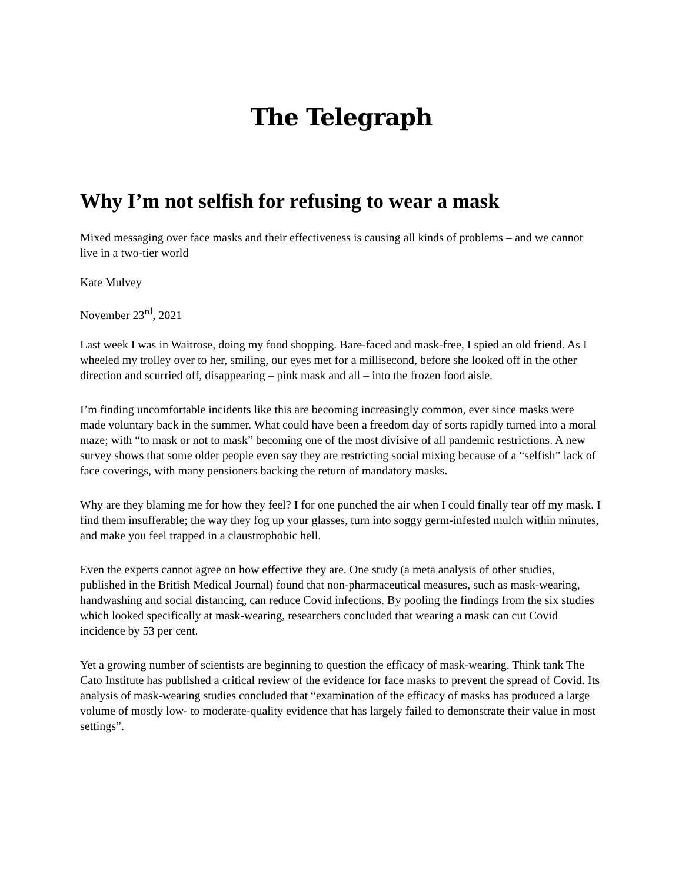The Telegraph
Why I’m not selfish for refusing to wear a mask
Mixed messaging over face masks and their effectiveness is causing all kinds of problems – and we cannot live in a two-tier world
Kate Mulvey
November 23<sup>rd</sup>, 2021
Last week I was in Waitrose, doing my food shopping. Bare-faced and mask-free, I spied an old friend. As I wheeled my trolley over to her, smiling, our eyes met for a millisecond, before she looked off in the other direction and scurried off, disappearing – pink mask and all – into the frozen food aisle.
I’m finding uncomfortable incidents like this are becoming increasingly common, ever since masks were made voluntary back in the summer. What could have been a freedom day of sorts rapidly turned into a moral maze; with “to mask or not to mask” becoming one of the most divisive of all pandemic restrictions. A new survey shows that some older people even say they are restricting social mixing because of a “selfish” lack of face coverings, with many pensioners backing the return of mandatory masks.
Why are they blaming me for how they feel? I for one punched the air when I could finally tear off my mask. I find them insufferable; the way they fog up your glasses, turn into soggy germ-infested mulch within minutes, and make you feel trapped in a claustrophobic hell.
Even the experts cannot agree on how effective they are. One study (a meta analysis of other studies, published in the British Medical Journal) found that non-pharmaceutical measures, such as mask-wearing, handwashing and social distancing, can reduce Covid infections. By pooling the findings from the six studies which looked specifically at mask-wearing, researchers concluded that wearing a mask can cut Covid incidence by 53 per cent.
Yet a growing number of scientists are beginning to question the efficacy of mask-wearing. Think tank The Cato Institute has published a critical review of the evidence for face masks to prevent the spread of Covid. Its analysis of mask-wearing studies concluded that “examination of the efficacy of masks has produced a large volume of mostly low- to moderate-quality evidence that has largely failed to demonstrate their value in most settings”.